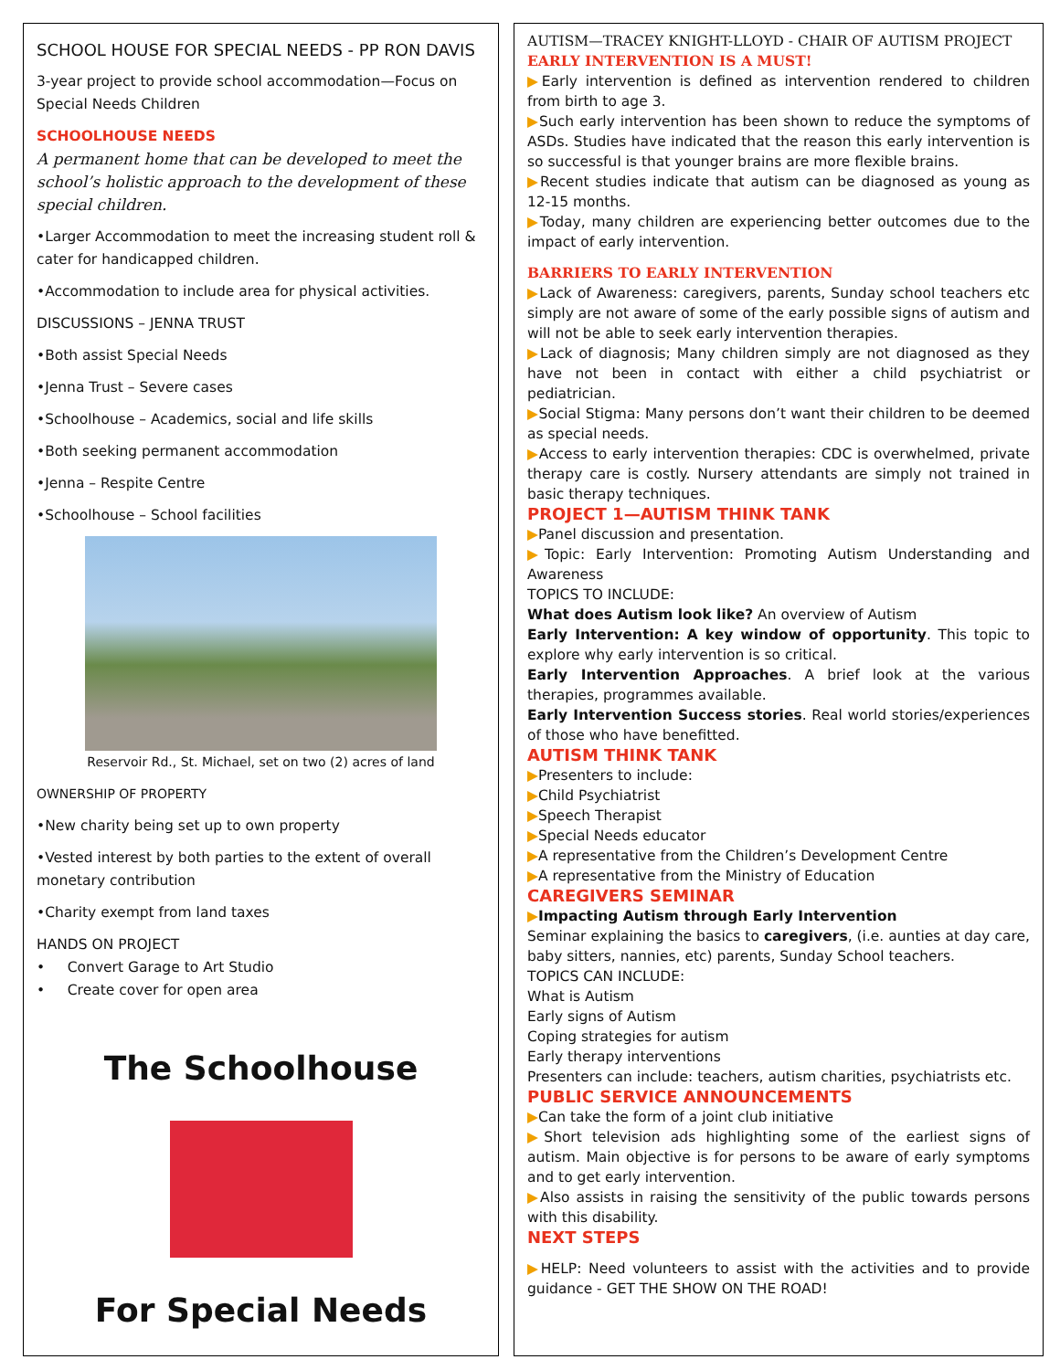SCHOOL HOUSE FOR SPECIAL NEEDS - PP RON DAVIS
3-year project to provide school accommodation—Focus on Special Needs Children
SCHOOLHOUSE NEEDS
A permanent home that can be developed to meet the school’s holistic approach to the development of these special children.
•Larger Accommodation to meet the increasing student roll & cater for handicapped children.
•Accommodation to include area for physical activities.
DISCUSSIONS – JENNA TRUST
•Both assist Special Needs
•Jenna Trust – Severe cases
•Schoolhouse – Academics, social and life skills
•Both seeking permanent accommodation
•Jenna – Respite Centre
•Schoolhouse – School facilities
Reservoir Rd., St. Michael, set on two (2) acres of land
OWNERSHIP OF PROPERTY
•New charity being set up to own property
•Vested interest by both parties to the extent of overall monetary contribution
•Charity exempt from land taxes
HANDS ON PROJECT
• Convert Garage to Art Studio
• Create cover for open area
The Schoolhouse
For Special Needs
AUTISM—TRACEY KNIGHT-LLOYD - CHAIR OF AUTISM PROJECT
EARLY INTERVENTION IS A MUST!
▶Early intervention is defined as intervention rendered to children from birth to age 3.
▶Such early intervention has been shown to reduce the symptoms of ASDs. Studies have indicated that the reason this early intervention is so successful is that younger brains are more flexible brains.
▶Recent studies indicate that autism can be diagnosed as young as 12-15 months.
▶Today, many children are experiencing better outcomes due to the impact of early intervention.
BARRIERS TO EARLY INTERVENTION
▶Lack of Awareness: caregivers, parents, Sunday school teachers etc simply are not aware of some of the early possible signs of autism and will not be able to seek early intervention therapies.
▶Lack of diagnosis; Many children simply are not diagnosed as they have not been in contact with either a child psychiatrist or pediatrician.
▶Social Stigma: Many persons don’t want their children to be deemed as special needs.
▶Access to early intervention therapies: CDC is overwhelmed, private therapy care is costly. Nursery attendants are simply not trained in basic therapy techniques.
PROJECT 1—AUTISM THINK TANK
▶Panel discussion and presentation.
▶Topic: Early Intervention: Promoting Autism Understanding and Awareness
TOPICS TO INCLUDE:
What does Autism look like? An overview of Autism
Early Intervention: A key window of opportunity. This topic to explore why early intervention is so critical.
Early Intervention Approaches. A brief look at the various therapies, programmes available.
Early Intervention Success stories. Real world stories/experiences of those who have benefitted.
AUTISM THINK TANK
▶Presenters to include:
▶Child Psychiatrist
▶Speech Therapist
▶Special Needs educator
▶A representative from the Children’s Development Centre
▶A representative from the Ministry of Education
CAREGIVERS SEMINAR
▶Impacting Autism through Early Intervention
Seminar explaining the basics to caregivers, (i.e. aunties at day care, baby sitters, nannies, etc) parents, Sunday School teachers.
TOPICS CAN INCLUDE:
What is Autism
Early signs of Autism
Coping strategies for autism
Early therapy interventions
Presenters can include: teachers, autism charities, psychiatrists etc.
PUBLIC SERVICE ANNOUNCEMENTS
▶Can take the form of a joint club initiative
▶Short television ads highlighting some of the earliest signs of autism. Main objective is for persons to be aware of early symptoms and to get early intervention.
▶Also assists in raising the sensitivity of the public towards persons with this disability.
NEXT STEPS
▶HELP: Need volunteers to assist with the activities and to provide guidance - GET THE SHOW ON THE ROAD!